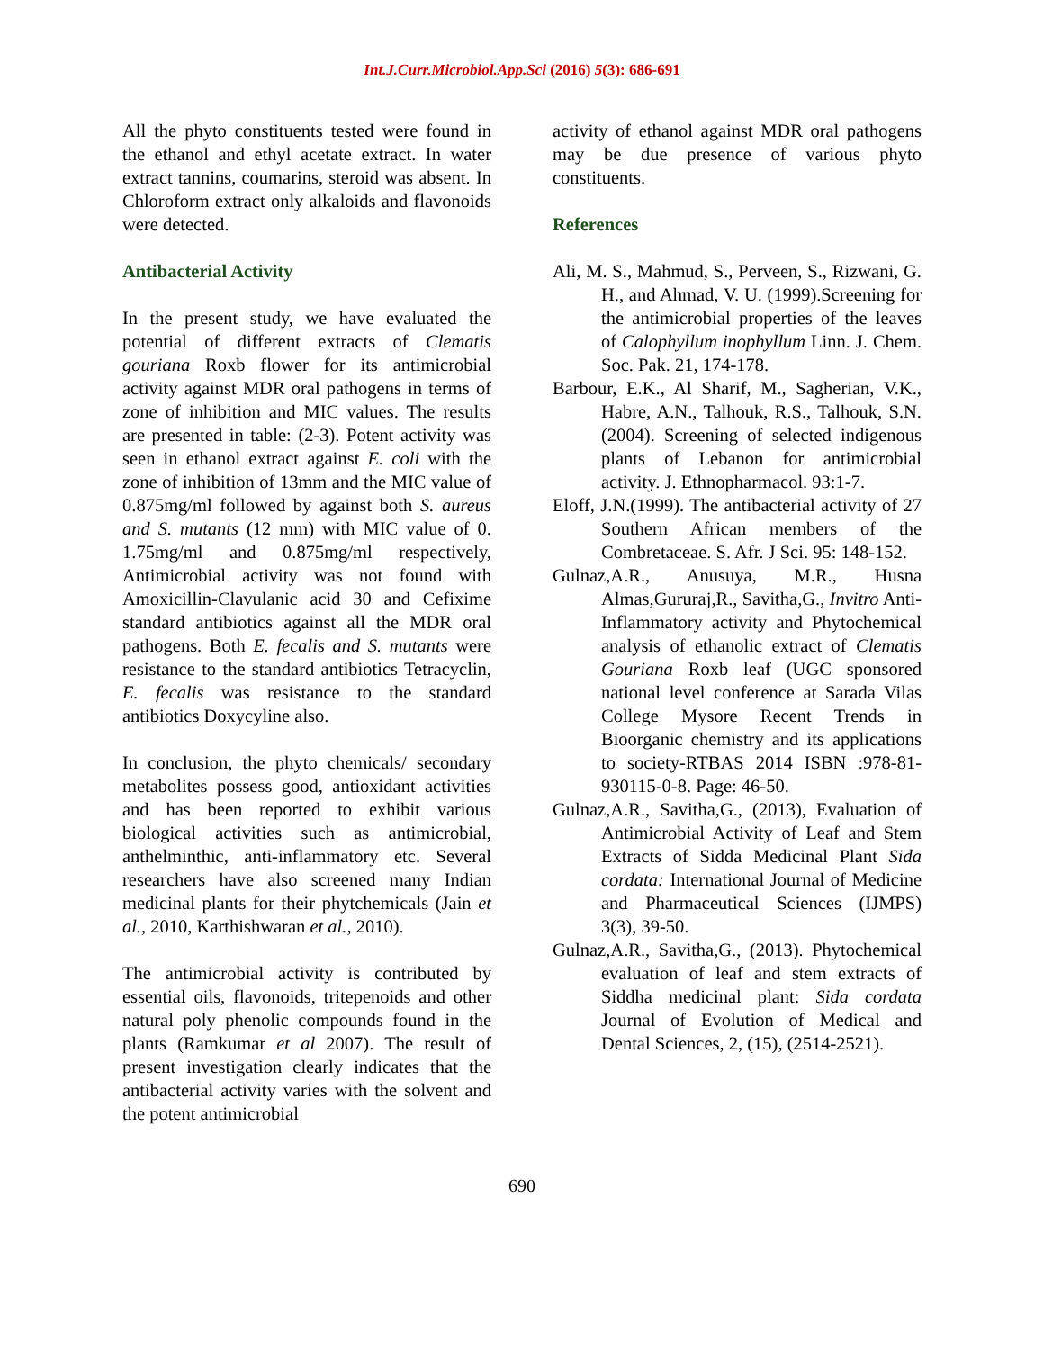Int.J.Curr.Microbiol.App.Sci (2016) 5(3): 686-691
All the phyto constituents tested were found in the ethanol and ethyl acetate extract. In water extract tannins, coumarins, steroid was absent. In Chloroform extract only alkaloids and flavonoids were detected.
Antibacterial Activity
In the present study, we have evaluated the potential of different extracts of Clematis gouriana Roxb flower for its antimicrobial activity against MDR oral pathogens in terms of zone of inhibition and MIC values. The results are presented in table: (2-3). Potent activity was seen in ethanol extract against E. coli with the zone of inhibition of 13mm and the MIC value of 0.875mg/ml followed by against both S. aureus and S. mutants (12 mm) with MIC value of 0. 1.75mg/ml and 0.875mg/ml respectively, Antimicrobial activity was not found with Amoxicillin-Clavulanic acid 30 and Cefixime standard antibiotics against all the MDR oral pathogens. Both E. fecalis and S. mutants were resistance to the standard antibiotics Tetracyclin, E. fecalis was resistance to the standard antibiotics Doxycyline also.
In conclusion, the phyto chemicals/ secondary metabolites possess good, antioxidant activities and has been reported to exhibit various biological activities such as antimicrobial, anthelminthic, anti-inflammatory etc. Several researchers have also screened many Indian medicinal plants for their phytchemicals (Jain et al., 2010, Karthishwaran et al., 2010).
The antimicrobial activity is contributed by essential oils, flavonoids, tritepenoids and other natural poly phenolic compounds found in the plants (Ramkumar et al 2007). The result of present investigation clearly indicates that the antibacterial activity varies with the solvent and the potent antimicrobial
activity of ethanol against MDR oral pathogens may be due presence of various phyto constituents.
References
Ali, M. S., Mahmud, S., Perveen, S., Rizwani, G. H., and Ahmad, V. U. (1999).Screening for the antimicrobial properties of the leaves of Calophyllum inophyllum Linn. J. Chem. Soc. Pak. 21, 174-178.
Barbour, E.K., Al Sharif, M., Sagherian, V.K., Habre, A.N., Talhouk, R.S., Talhouk, S.N. (2004). Screening of selected indigenous plants of Lebanon for antimicrobial activity. J. Ethnopharmacol. 93:1-7.
Eloff, J.N.(1999). The antibacterial activity of 27 Southern African members of the Combretaceae. S. Afr. J Sci. 95: 148-152.
Gulnaz,A.R., Anusuya, M.R., Husna Almas,Gururaj,R., Savitha,G., Invitro Anti-Inflammatory activity and Phytochemical analysis of ethanolic extract of Clematis Gouriana Roxb leaf (UGC sponsored national level conference at Sarada Vilas College Mysore Recent Trends in Bioorganic chemistry and its applications to society-RTBAS 2014 ISBN :978-81-930115-0-8. Page: 46-50.
Gulnaz,A.R., Savitha,G., (2013), Evaluation of Antimicrobial Activity of Leaf and Stem Extracts of Sidda Medicinal Plant Sida cordata: International Journal of Medicine and Pharmaceutical Sciences (IJMPS) 3(3), 39-50.
Gulnaz,A.R., Savitha,G., (2013). Phytochemical evaluation of leaf and stem extracts of Siddha medicinal plant: Sida cordata Journal of Evolution of Medical and Dental Sciences, 2, (15), (2514-2521).
690